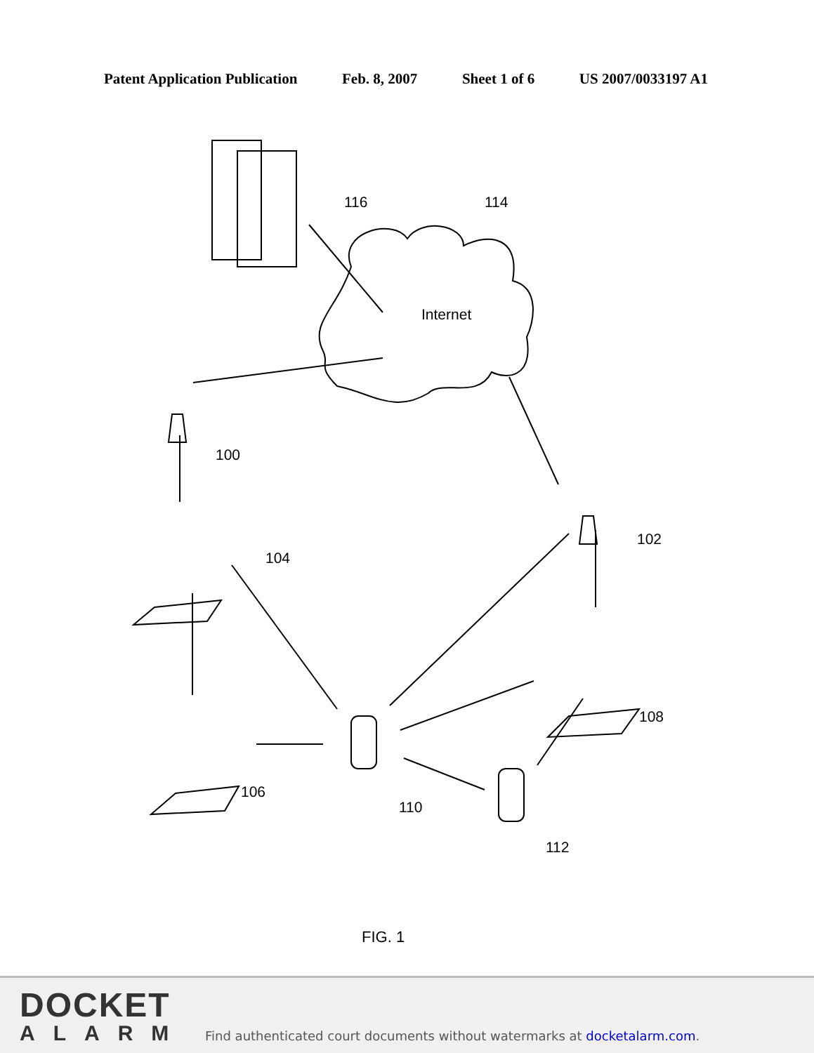Patent Application Publication Feb. 8, 2007 Sheet 1 of 6 US 2007/0033197 A1
116
114
Internet
100
102
104
106
108
110
112
FIG. 1
DOCKET
ALARM
Find authenticated court documents without watermarks at docketalarm.com.